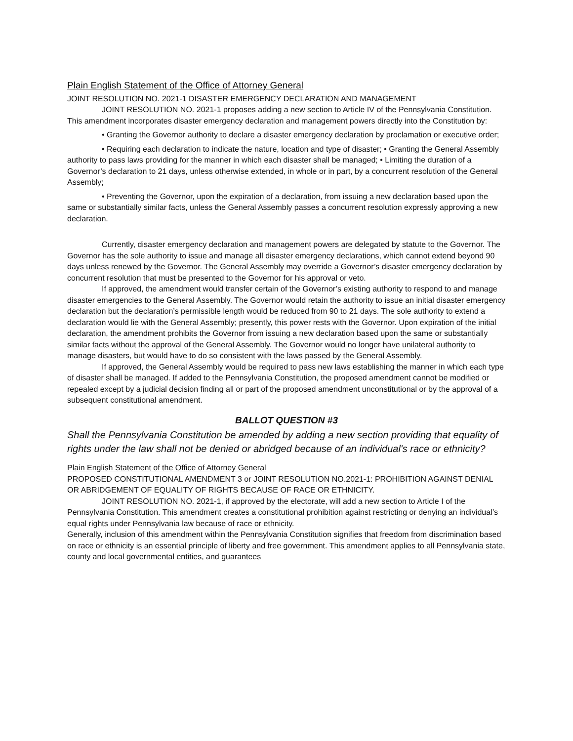Plain English Statement of the Office of Attorney General
JOINT RESOLUTION NO. 2021-1 DISASTER EMERGENCY DECLARATION AND MANAGEMENT
JOINT RESOLUTION NO. 2021-1 proposes adding a new section to Article IV of the Pennsylvania Constitution. This amendment incorporates disaster emergency declaration and management powers directly into the Constitution by:
• Granting the Governor authority to declare a disaster emergency declaration by proclamation or executive order;
• Requiring each declaration to indicate the nature, location and type of disaster; • Granting the General Assembly authority to pass laws providing for the manner in which each disaster shall be managed; • Limiting the duration of a Governor’s declaration to 21 days, unless otherwise extended, in whole or in part, by a concurrent resolution of the General Assembly;
• Preventing the Governor, upon the expiration of a declaration, from issuing a new declaration based upon the same or substantially similar facts, unless the General Assembly passes a concurrent resolution expressly approving a new declaration.
Currently, disaster emergency declaration and management powers are delegated by statute to the Governor. The Governor has the sole authority to issue and manage all disaster emergency declarations, which cannot extend beyond 90 days unless renewed by the Governor. The General Assembly may override a Governor’s disaster emergency declaration by concurrent resolution that must be presented to the Governor for his approval or veto.
If approved, the amendment would transfer certain of the Governor’s existing authority to respond to and manage disaster emergencies to the General Assembly. The Governor would retain the authority to issue an initial disaster emergency declaration but the declaration’s permissible length would be reduced from 90 to 21 days. The sole authority to extend a declaration would lie with the General Assembly; presently, this power rests with the Governor. Upon expiration of the initial declaration, the amendment prohibits the Governor from issuing a new declaration based upon the same or substantially similar facts without the approval of the General Assembly. The Governor would no longer have unilateral authority to manage disasters, but would have to do so consistent with the laws passed by the General Assembly.
If approved, the General Assembly would be required to pass new laws establishing the manner in which each type of disaster shall be managed. If added to the Pennsylvania Constitution, the proposed amendment cannot be modified or repealed except by a judicial decision finding all or part of the proposed amendment unconstitutional or by the approval of a subsequent constitutional amendment.
BALLOT QUESTION #3
Shall the Pennsylvania Constitution be amended by adding a new section providing that equality of rights under the law shall not be denied or abridged because of an individual's race or ethnicity?
Plain English Statement of the Office of Attorney General
PROPOSED CONSTITUTIONAL AMENDMENT 3 or JOINT RESOLUTION NO.2021-1: PROHIBITION AGAINST DENIAL OR ABRIDGEMENT OF EQUALITY OF RIGHTS BECAUSE OF RACE OR ETHNICITY.
JOINT RESOLUTION NO. 2021-1, if approved by the electorate, will add a new section to Article I of the Pennsylvania Constitution. This amendment creates a constitutional prohibition against restricting or denying an individual’s equal rights under Pennsylvania law because of race or ethnicity.
Generally, inclusion of this amendment within the Pennsylvania Constitution signifies that freedom from discrimination based on race or ethnicity is an essential principle of liberty and free government. This amendment applies to all Pennsylvania state, county and local governmental entities, and guarantees